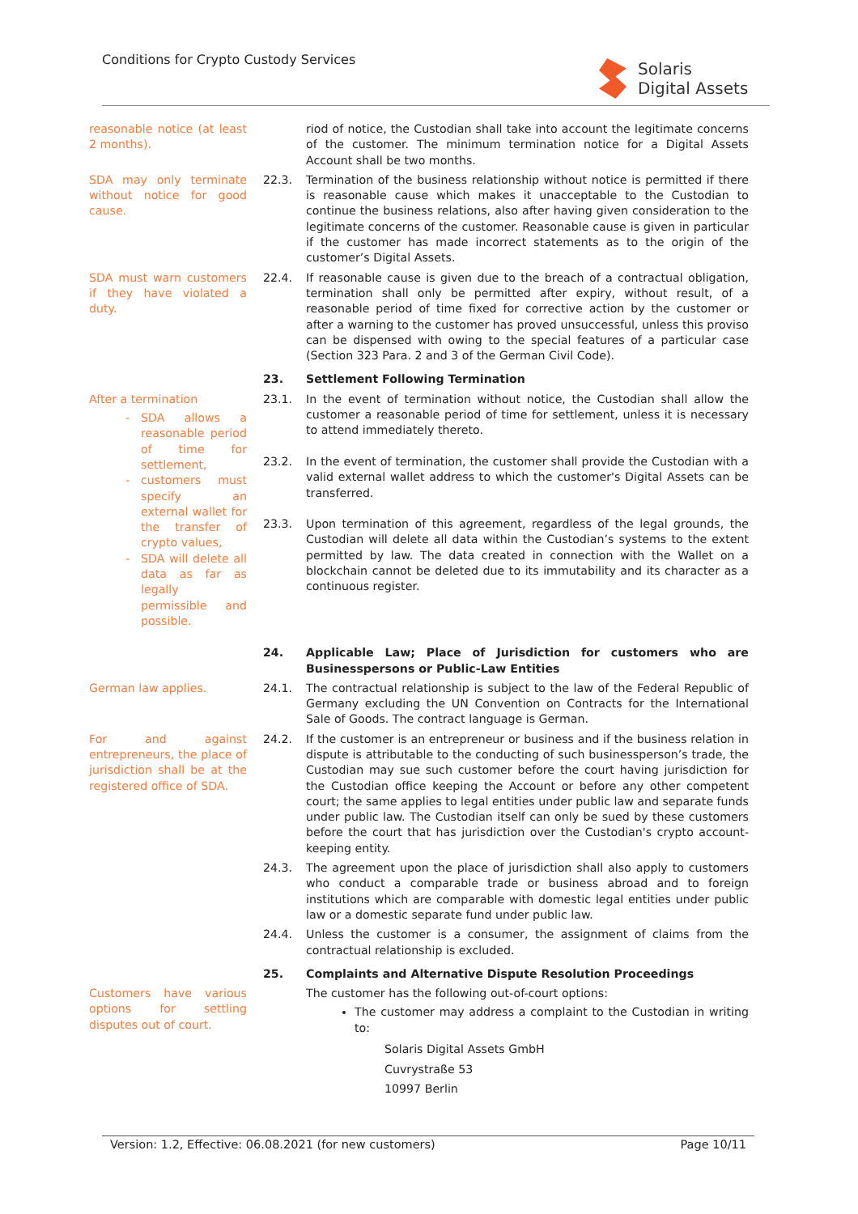Conditions for Crypto Custody Services
Solaris
Digital Assets
reasonable notice (at least 2 months).
riod of notice, the Custodian shall take into account the legitimate concerns of the customer. The minimum termination notice for a Digital Assets Account shall be two months.
SDA may only terminate without notice for good cause.
22.3. Termination of the business relationship without notice is permitted if there is reasonable cause which makes it unacceptable to the Custodian to continue the business relations, also after having given consideration to the legitimate concerns of the customer. Reasonable cause is given in particular if the customer has made incorrect statements as to the origin of the customer’s Digital Assets.
SDA must warn customers if they have violated a duty.
22.4. If reasonable cause is given due to the breach of a contractual obligation, termination shall only be permitted after expiry, without result, of a reasonable period of time fixed for corrective action by the customer or after a warning to the customer has proved unsuccessful, unless this proviso can be dispensed with owing to the special features of a particular case (Section 323 Para. 2 and 3 of the German Civil Code).
23. Settlement Following Termination
After a termination
SDA allows a reasonable period of time for settlement,
customers must specify an external wallet for the transfer of crypto values,
SDA will delete all data as far as legally permissible and possible.
23.1.
23.2.
23.3.
In the event of termination without notice, the Custodian shall allow the customer a reasonable period of time for settlement, unless it is necessary to attend immediately thereto.
In the event of termination, the customer shall provide the Custodian with a valid external wallet address to which the customer's Digital Assets can be transferred.
Upon termination of this agreement, regardless of the legal grounds, the Custodian will delete all data within the Custodian’s systems to the extent permitted by law. The data created in connection with the Wallet on a blockchain cannot be deleted due to its immutability and its character as a continuous register.
24. Applicable Law; Place of Jurisdiction for customers who are Businesspersons or Public-Law Entities
German law applies. 24.1. The contractual relationship is subject to the law of the Federal Republic of Germany excluding the UN Convention on Contracts for the International Sale of Goods. The contract language is German.
For and against entrepreneurs, the place of jurisdiction shall be at the registered office of SDA.
24.2. If the customer is an entrepreneur or business and if the business relation in dispute is attributable to the conducting of such businessperson’s trade, the Custodian may sue such customer before the court having jurisdiction for the Custodian office keeping the Account or before any other competent court; the same applies to legal entities under public law and separate funds under public law. The Custodian itself can only be sued by these customers before the court that has jurisdiction over the Custodian's crypto account-keeping entity.
24.3. The agreement upon the place of jurisdiction shall also apply to customers who conduct a comparable trade or business abroad and to foreign institutions which are comparable with domestic legal entities under public law or a domestic separate fund under public law.
24.4. Unless the customer is a consumer, the assignment of claims from the contractual relationship is excluded.
25. Complaints and Alternative Dispute Resolution Proceedings
Customers have various options for settling disputes out of court.
The customer has the following out-of-court options:
The customer may address a complaint to the Custodian in writing to:
Solaris Digital Assets GmbH
Cuvrystraße 53
10997 Berlin
Version: 1.2, Effective: 06.08.2021 (for new customers) Page 10/11